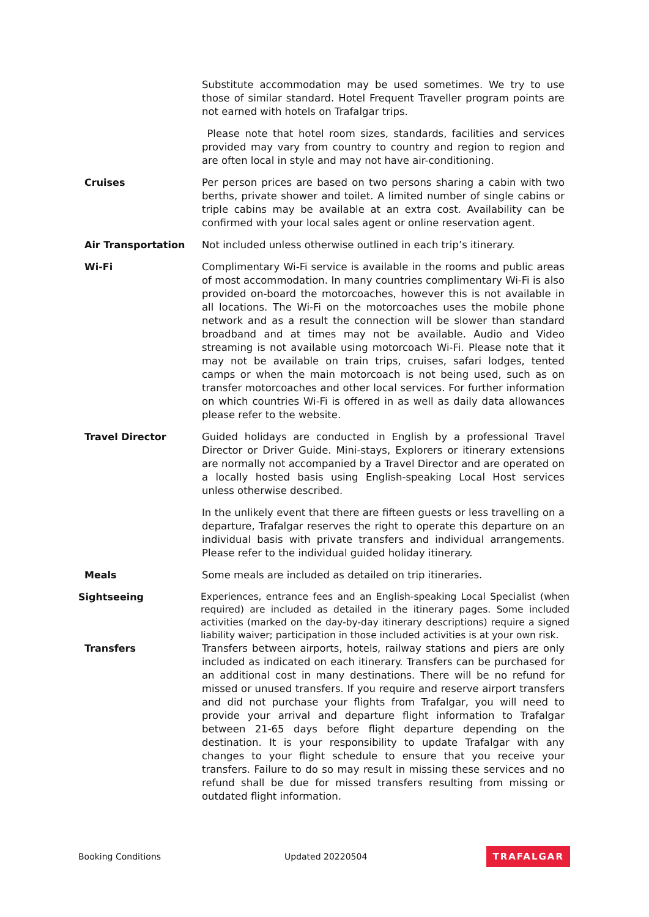Substitute accommodation may be used sometimes. We try to use those of similar standard. Hotel Frequent Traveller program points are not earned with hotels on Trafalgar trips.
Please note that hotel room sizes, standards, facilities and services provided may vary from country to country and region to region and are often local in style and may not have air-conditioning.
Cruises Per person prices are based on two persons sharing a cabin with two berths, private shower and toilet. A limited number of single cabins or triple cabins may be available at an extra cost. Availability can be confirmed with your local sales agent or online reservation agent.
Air Transportation Not included unless otherwise outlined in each trip’s itinerary.
Wi-Fi Complimentary Wi-Fi service is available in the rooms and public areas of most accommodation. In many countries complimentary Wi-Fi is also provided on-board the motorcoaches, however this is not available in all locations. The Wi-Fi on the motorcoaches uses the mobile phone network and as a result the connection will be slower than standard broadband and at times may not be available. Audio and Video streaming is not available using motorcoach Wi-Fi. Please note that it may not be available on train trips, cruises, safari lodges, tented camps or when the main motorcoach is not being used, such as on transfer motorcoaches and other local services. For further information on which countries Wi-Fi is offered in as well as daily data allowances please refer to the website.
Travel Director Guided holidays are conducted in English by a professional Travel Director or Driver Guide. Mini-stays, Explorers or itinerary extensions are normally not accompanied by a Travel Director and are operated on a locally hosted basis using English-speaking Local Host services unless otherwise described.
In the unlikely event that there are fifteen guests or less travelling on a departure, Trafalgar reserves the right to operate this departure on an individual basis with private transfers and individual arrangements. Please refer to the individual guided holiday itinerary.
Meals Some meals are included as detailed on trip itineraries.
Sightseeing
Experiences, entrance fees and an English-speaking Local Specialist (when required) are included as detailed in the itinerary pages. Some included activities (marked on the day-by-day itinerary descriptions) require a signed liability waiver; participation in those included activities is at your own risk.
Transfers Transfers between airports, hotels, railway stations and piers are only included as indicated on each itinerary. Transfers can be purchased for an additional cost in many destinations. There will be no refund for missed or unused transfers. If you require and reserve airport transfers and did not purchase your flights from Trafalgar, you will need to provide your arrival and departure flight information to Trafalgar between 21-65 days before flight departure depending on the destination. It is your responsibility to update Trafalgar with any changes to your flight schedule to ensure that you receive your transfers. Failure to do so may result in missing these services and no refund shall be due for missed transfers resulting from missing or outdated flight information.
Booking Conditions Updated 20220504 TRAFALGAR